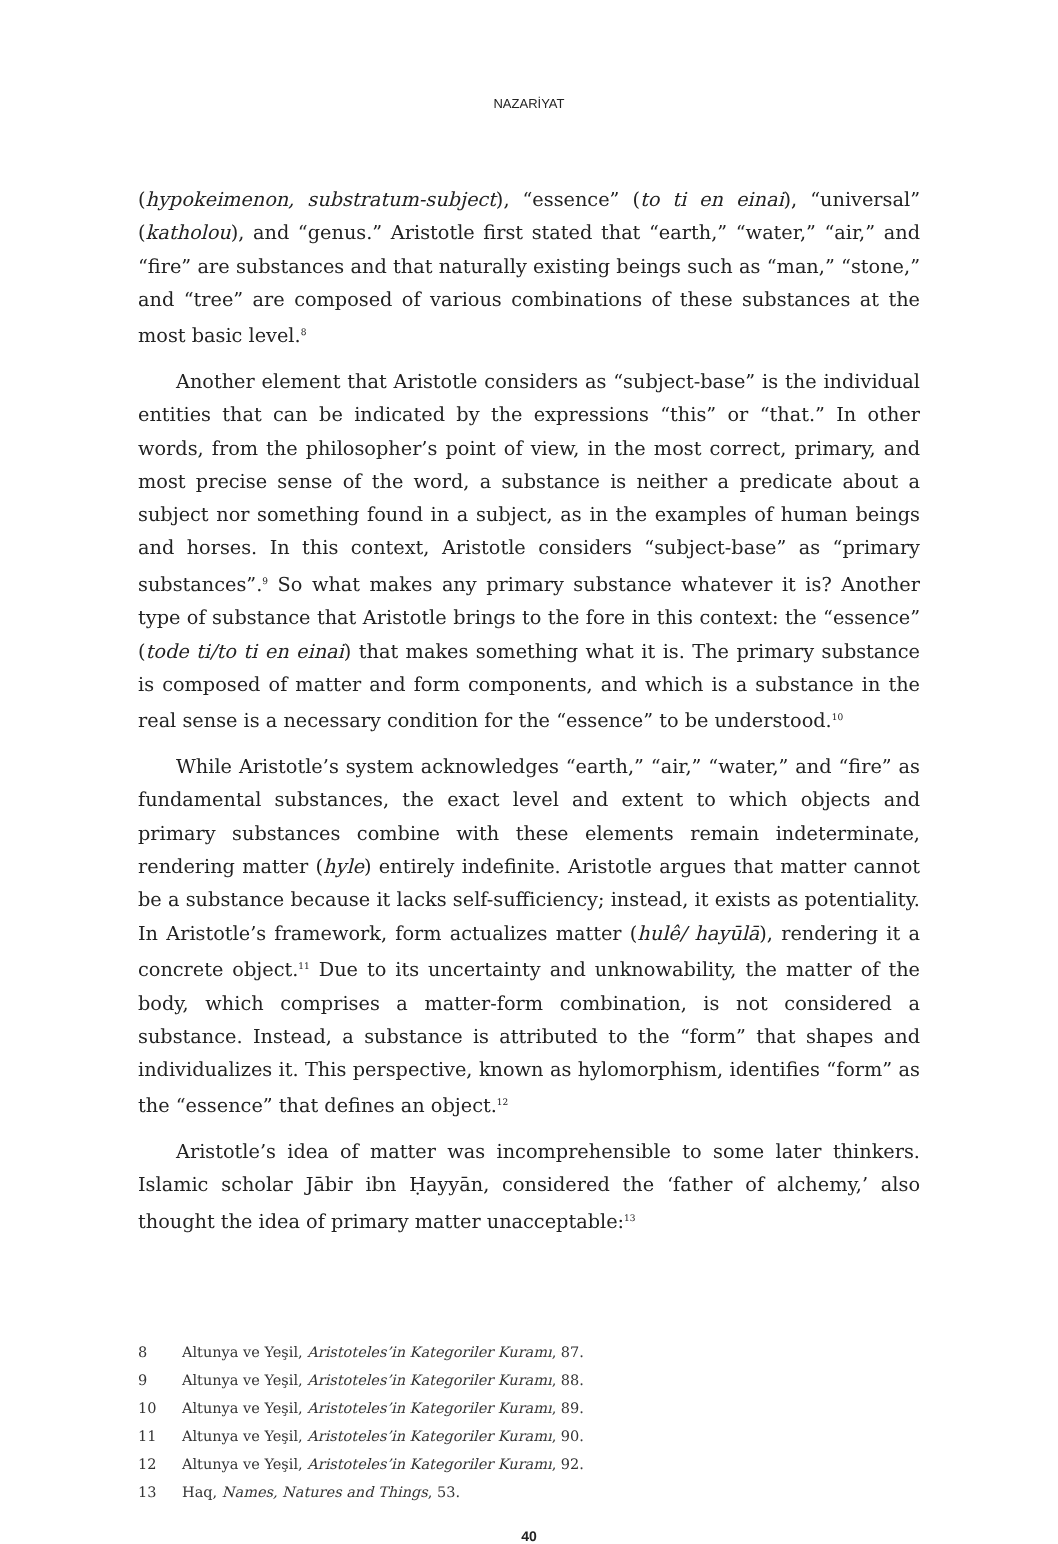NAZARİYAT
(hypokeimenon, substratum-subject), “essence” (to ti en einai), “universal” (katholou), and “genus.” Aristotle first stated that “earth,” “water,” “air,” and “fire” are substances and that naturally existing beings such as “man,” “stone,” and “tree” are composed of various combinations of these substances at the most basic level.<sup>8</sup>
Another element that Aristotle considers as “subject-base” is the individual entities that can be indicated by the expressions “this” or “that.” In other words, from the philosopher’s point of view, in the most correct, primary, and most precise sense of the word, a substance is neither a predicate about a subject nor something found in a subject, as in the examples of human beings and horses. In this context, Aristotle considers “subject-base” as “primary substances”.<sup>9</sup> So what makes any primary substance whatever it is? Another type of substance that Aristotle brings to the fore in this context: the “essence” (tode ti/to ti en einai) that makes something what it is. The primary substance is composed of matter and form components, and which is a substance in the real sense is a necessary condition for the “essence” to be understood.<sup>10</sup>
While Aristotle’s system acknowledges “earth,” “air,” “water,” and “fire” as fundamental substances, the exact level and extent to which objects and primary substances combine with these elements remain indeterminate, rendering matter (hyle) entirely indefinite. Aristotle argues that matter cannot be a substance because it lacks self-sufficiency; instead, it exists as potentiality. In Aristotle’s framework, form actualizes matter (hulê/ hayūlā), rendering it a concrete object.<sup>11</sup> Due to its uncertainty and unknowability, the matter of the body, which comprises a matter-form combination, is not considered a substance. Instead, a substance is attributed to the “form” that shapes and individualizes it. This perspective, known as hylomorphism, identifies “form” as the “essence” that defines an object.<sup>12</sup>
Aristotle’s idea of matter was incomprehensible to some later thinkers. Islamic scholar Jābir ibn Ḥayyān, considered the ‘father of alchemy,’ also thought the idea of primary matter unacceptable:<sup>13</sup>
8 Altunya ve Yeşil, Aristoteles’in Kategoriler Kuramı, 87.
9 Altunya ve Yeşil, Aristoteles’in Kategoriler Kuramı, 88.
10 Altunya ve Yeşil, Aristoteles’in Kategoriler Kuramı, 89.
11 Altunya ve Yeşil, Aristoteles’in Kategoriler Kuramı, 90.
12 Altunya ve Yeşil, Aristoteles’in Kategoriler Kuramı, 92.
13 Haq, Names, Natures and Things, 53.
40